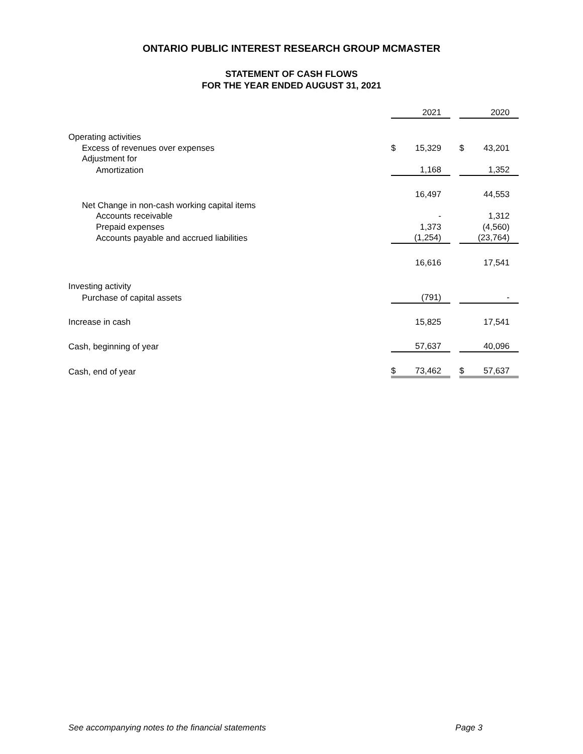ONTARIO PUBLIC INTEREST RESEARCH GROUP MCMASTER
STATEMENT OF CASH FLOWS
FOR THE YEAR ENDED AUGUST 31, 2021
| | | 2021 | | | 2020 |
| Operating activities | | | | | |
| Excess of revenues over expenses | $ | 15,329 | | $ | 43,201 |
| Adjustment for | | | | | |
| Amortization | | 1,168 | | | 1,352 |
| | | 16,497 | | | 44,553 |
| Net Change in non-cash working capital items | | | | | |
| Accounts receivable | | - | | | 1,312 |
| Prepaid expenses | | 1,373 | | | (4,560) |
| Accounts payable and accrued liabilities | | (1,254) | | | (23,764) |
| | | 16,616 | | | 17,541 |
| Investing activity | | | | | |
| Purchase of capital assets | | (791) | | | - |
| Increase in cash | | 15,825 | | | 17,541 |
| Cash, beginning of year | | 57,637 | | | 40,096 |
| Cash, end of year | $ | 73,462 | | $ | 57,637 |
See accompanying notes to the financial statements Page 3